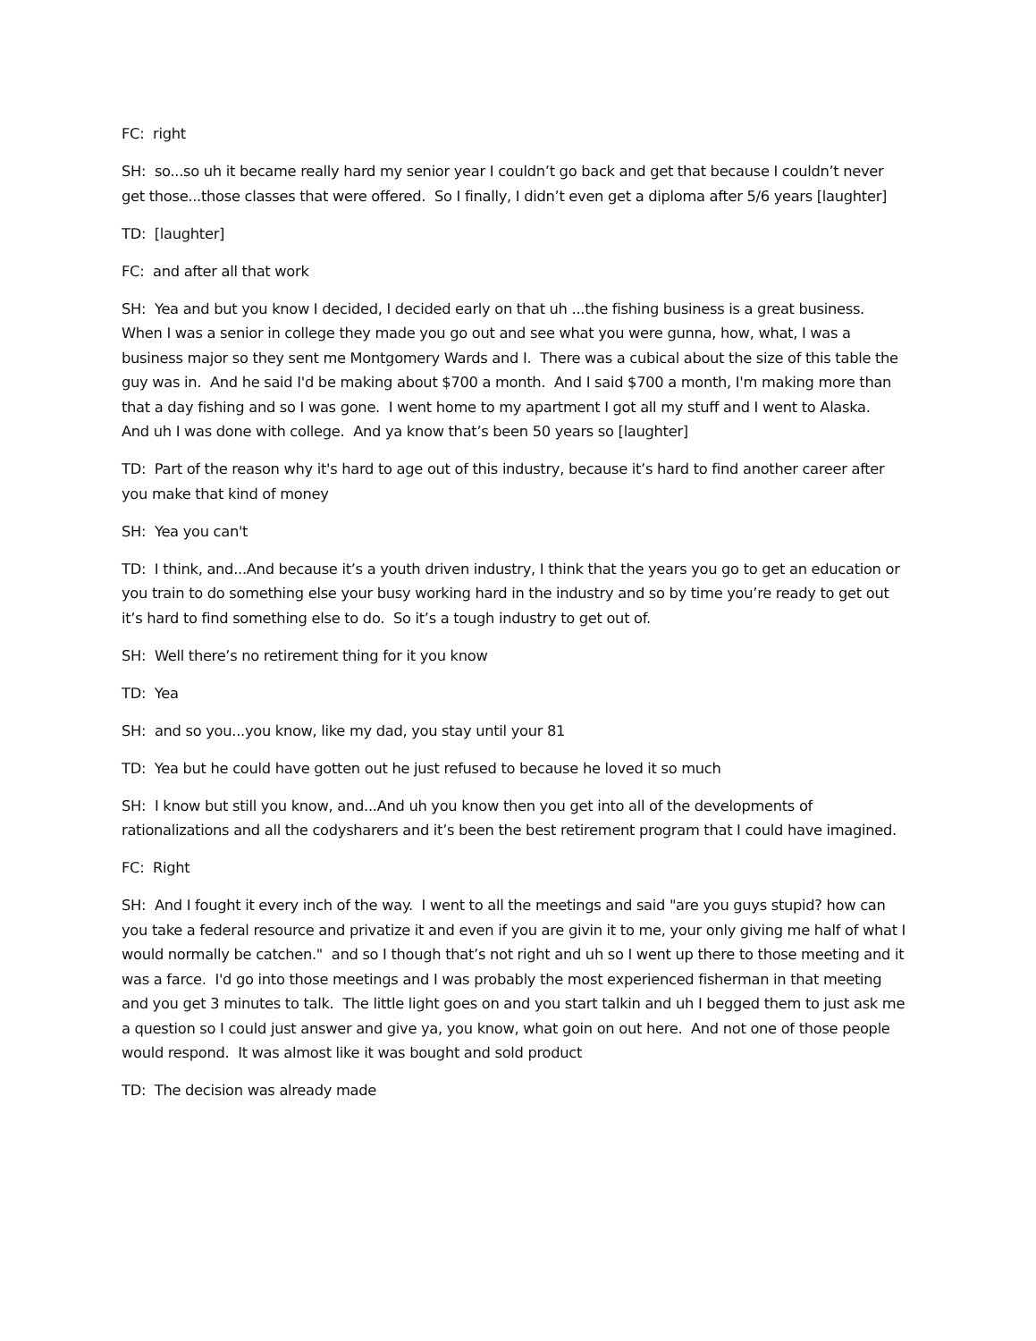FC: right
SH: so...so uh it became really hard my senior year I couldn’t go back and get that because I couldn’t never get those...those classes that were offered. So I finally, I didn’t even get a diploma after 5/6 years [laughter]
TD: [laughter]
FC: and after all that work
SH: Yea and but you know I decided, I decided early on that uh ...the fishing business is a great business. When I was a senior in college they made you go out and see what you were gunna, how, what, I was a business major so they sent me Montgomery Wards and I. There was a cubical about the size of this table the guy was in. And he said I'd be making about $700 a month. And I said $700 a month, I'm making more than that a day fishing and so I was gone. I went home to my apartment I got all my stuff and I went to Alaska. And uh I was done with college. And ya know that’s been 50 years so [laughter]
TD: Part of the reason why it's hard to age out of this industry, because it’s hard to find another career after you make that kind of money
SH: Yea you can't
TD: I think, and...And because it’s a youth driven industry, I think that the years you go to get an education or you train to do something else your busy working hard in the industry and so by time you’re ready to get out it’s hard to find something else to do. So it’s a tough industry to get out of.
SH: Well there’s no retirement thing for it you know
TD: Yea
SH: and so you...you know, like my dad, you stay until your 81
TD: Yea but he could have gotten out he just refused to because he loved it so much
SH: I know but still you know, and...And uh you know then you get into all of the developments of rationalizations and all the codysharers and it’s been the best retirement program that I could have imagined.
FC: Right
SH: And I fought it every inch of the way. I went to all the meetings and said "are you guys stupid? how can you take a federal resource and privatize it and even if you are givin it to me, your only giving me half of what I would normally be catchen." and so I though that’s not right and uh so I went up there to those meeting and it was a farce. I'd go into those meetings and I was probably the most experienced fisherman in that meeting and you get 3 minutes to talk. The little light goes on and you start talkin and uh I begged them to just ask me a question so I could just answer and give ya, you know, what goin on out here. And not one of those people would respond. It was almost like it was bought and sold product
TD: The decision was already made